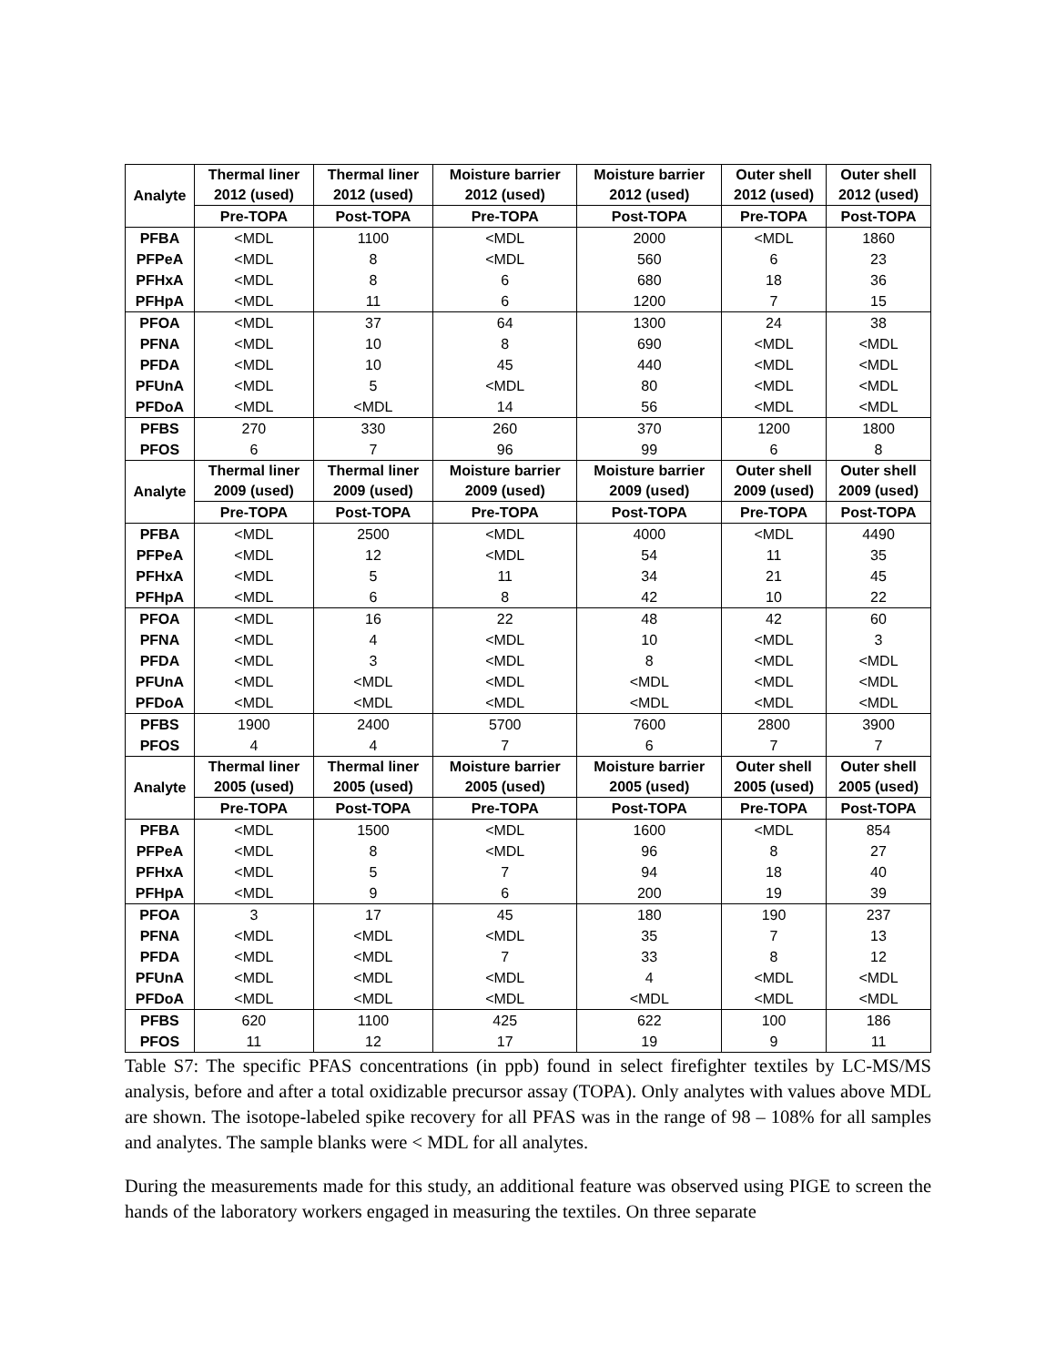| Analyte | Thermal liner 2012 (used) | Thermal liner 2012 (used) | Moisture barrier 2012 (used) | Moisture barrier 2012 (used) | Outer shell 2012 (used) | Outer shell 2012 (used) |
| --- | --- | --- | --- | --- | --- | --- |
| | Pre-TOPA | Post-TOPA | Pre-TOPA | Post-TOPA | Pre-TOPA | Post-TOPA |
| PFBA | <MDL | 1100 | <MDL | 2000 | <MDL | 1860 |
| PFPeA | <MDL | 8 | <MDL | 560 | 6 | 23 |
| PFHxA | <MDL | 8 | 6 | 680 | 18 | 36 |
| PFHpA | <MDL | 11 | 6 | 1200 | 7 | 15 |
| PFOA | <MDL | 37 | 64 | 1300 | 24 | 38 |
| PFNA | <MDL | 10 | 8 | 690 | <MDL | <MDL |
| PFDA | <MDL | 10 | 45 | 440 | <MDL | <MDL |
| PFUnA | <MDL | 5 | <MDL | 80 | <MDL | <MDL |
| PFDoA | <MDL | <MDL | 14 | 56 | <MDL | <MDL |
| PFBS | 270 | 330 | 260 | 370 | 1200 | 1800 |
| PFOS | 6 | 7 | 96 | 99 | 6 | 8 |
| Analyte | Thermal liner 2009 (used) | Thermal liner 2009 (used) | Moisture barrier 2009 (used) | Moisture barrier 2009 (used) | Outer shell 2009 (used) | Outer shell 2009 (used) |
| | Pre-TOPA | Post-TOPA | Pre-TOPA | Post-TOPA | Pre-TOPA | Post-TOPA |
| PFBA | <MDL | 2500 | <MDL | 4000 | <MDL | 4490 |
| PFPeA | <MDL | 12 | <MDL | 54 | 11 | 35 |
| PFHxA | <MDL | 5 | 11 | 34 | 21 | 45 |
| PFHpA | <MDL | 6 | 8 | 42 | 10 | 22 |
| PFOA | <MDL | 16 | 22 | 48 | 42 | 60 |
| PFNA | <MDL | 4 | <MDL | 10 | <MDL | 3 |
| PFDA | <MDL | 3 | <MDL | 8 | <MDL | <MDL |
| PFUnA | <MDL | <MDL | <MDL | <MDL | <MDL | <MDL |
| PFDoA | <MDL | <MDL | <MDL | <MDL | <MDL | <MDL |
| PFBS | 1900 | 2400 | 5700 | 7600 | 2800 | 3900 |
| PFOS | 4 | 4 | 7 | 6 | 7 | 7 |
| Analyte | Thermal liner 2005 (used) | Thermal liner 2005 (used) | Moisture barrier 2005 (used) | Moisture barrier 2005 (used) | Outer shell 2005 (used) | Outer shell 2005 (used) |
| | Pre-TOPA | Post-TOPA | Pre-TOPA | Post-TOPA | Pre-TOPA | Post-TOPA |
| PFBA | <MDL | 1500 | <MDL | 1600 | <MDL | 854 |
| PFPeA | <MDL | 8 | <MDL | 96 | 8 | 27 |
| PFHxA | <MDL | 5 | 7 | 94 | 18 | 40 |
| PFHpA | <MDL | 9 | 6 | 200 | 19 | 39 |
| PFOA | 3 | 17 | 45 | 180 | 190 | 237 |
| PFNA | <MDL | <MDL | <MDL | 35 | 7 | 13 |
| PFDA | <MDL | <MDL | 7 | 33 | 8 | 12 |
| PFUnA | <MDL | <MDL | <MDL | 4 | <MDL | <MDL |
| PFDoA | <MDL | <MDL | <MDL | <MDL | <MDL | <MDL |
| PFBS | 620 | 1100 | 425 | 622 | 100 | 186 |
| PFOS | 11 | 12 | 17 | 19 | 9 | 11 |
Table S7: The specific PFAS concentrations (in ppb) found in select firefighter textiles by LC-MS/MS analysis, before and after a total oxidizable precursor assay (TOPA). Only analytes with values above MDL are shown. The isotope-labeled spike recovery for all PFAS was in the range of 98 – 108% for all samples and analytes. The sample blanks were < MDL for all analytes.
During the measurements made for this study, an additional feature was observed using PIGE to screen the hands of the laboratory workers engaged in measuring the textiles. On three separate